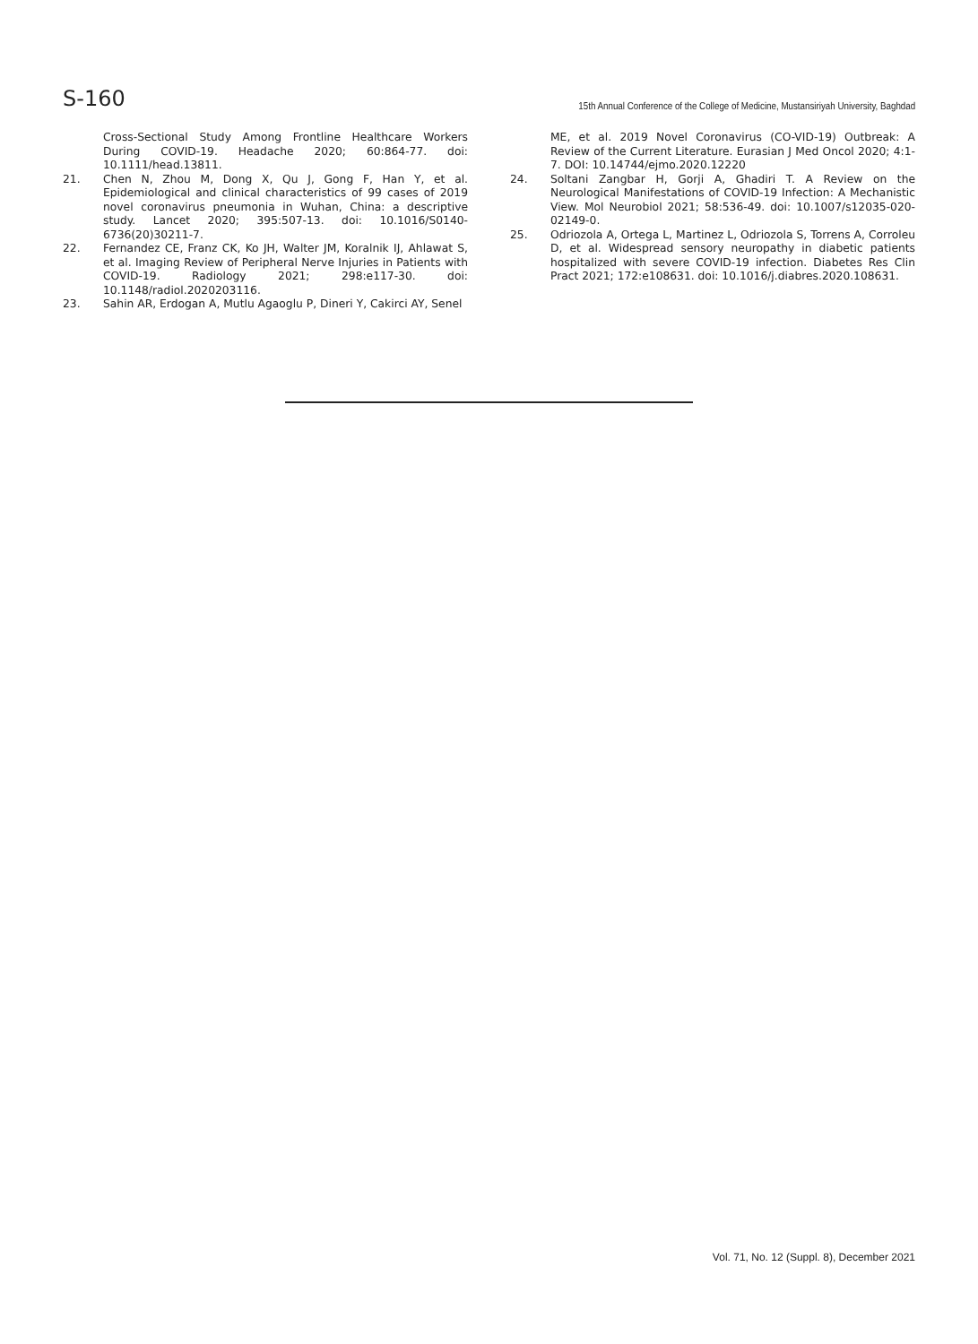S-160
15th Annual Conference of the College of Medicine, Mustansiriyah University, Baghdad
Cross-Sectional Study Among Frontline Healthcare Workers During COVID-19. Headache 2020; 60:864-77. doi: 10.1111/head.13811.
21. Chen N, Zhou M, Dong X, Qu J, Gong F, Han Y, et al. Epidemiological and clinical characteristics of 99 cases of 2019 novel coronavirus pneumonia in Wuhan, China: a descriptive study. Lancet 2020; 395:507-13. doi: 10.1016/S0140-6736(20)30211-7.
22. Fernandez CE, Franz CK, Ko JH, Walter JM, Koralnik IJ, Ahlawat S, et al. Imaging Review of Peripheral Nerve Injuries in Patients with COVID-19. Radiology 2021; 298:e117-30. doi: 10.1148/radiol.2020203116.
23. Sahin AR, Erdogan A, Mutlu Agaoglu P, Dineri Y, Cakirci AY, Senel
ME, et al. 2019 Novel Coronavirus (CO-VID-19) Outbreak: A Review of the Current Literature. Eurasian J Med Oncol 2020; 4:1-7. DOI: 10.14744/ejmo.2020.12220
24. Soltani Zangbar H, Gorji A, Ghadiri T. A Review on the Neurological Manifestations of COVID-19 Infection: A Mechanistic View. Mol Neurobiol 2021; 58:536-49. doi: 10.1007/s12035-020-02149-0.
25. Odriozola A, Ortega L, Martinez L, Odriozola S, Torrens A, Corroleu D, et al. Widespread sensory neuropathy in diabetic patients hospitalized with severe COVID-19 infection. Diabetes Res Clin Pract 2021; 172:e108631. doi: 10.1016/j.diabres.2020.108631.
Vol. 71, No. 12 (Suppl. 8), December 2021